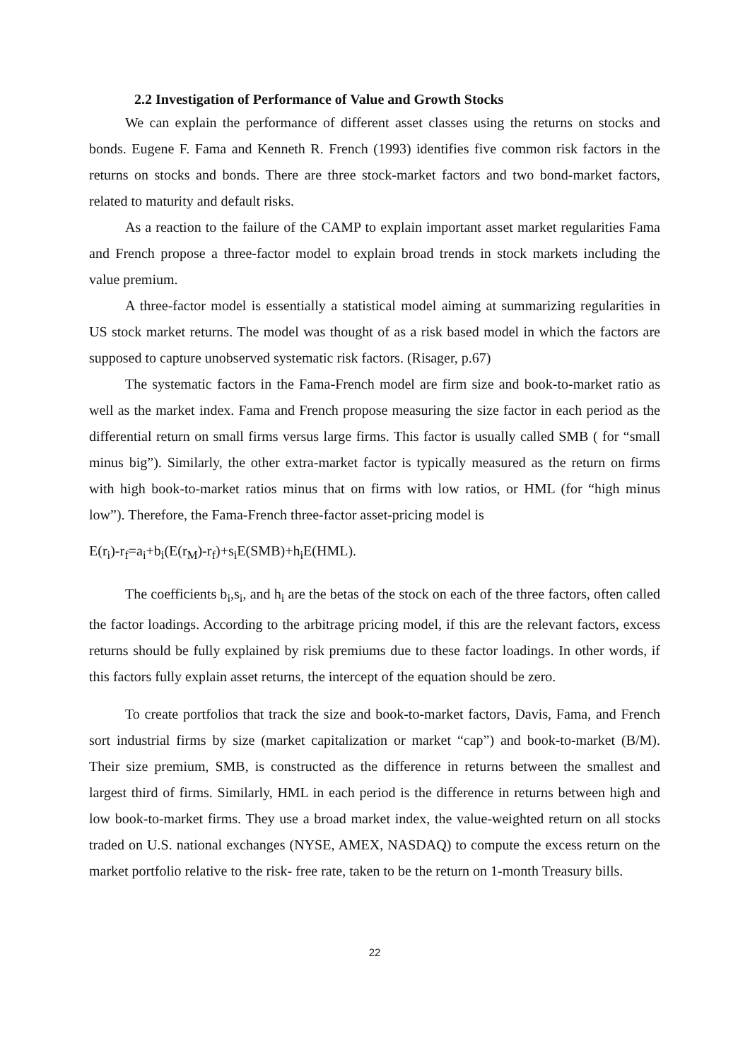2.2 Investigation of Performance of Value and Growth Stocks
We can explain the performance of different asset classes using the returns on stocks and bonds. Eugene F. Fama and Kenneth R. French (1993) identifies five common risk factors in the returns on stocks and bonds. There are three stock-market factors and two bond-market factors, related to maturity and default risks.
As a reaction to the failure of the CAMP to explain important asset market regularities Fama and French propose a three-factor model to explain broad trends in stock markets including the value premium.
A three-factor model is essentially a statistical model aiming at summarizing regularities in US stock market returns. The model was thought of as a risk based model in which the factors are supposed to capture unobserved systematic risk factors. (Risager, p.67)
The systematic factors in the Fama-French model are firm size and book-to-market ratio as well as the market index. Fama and French propose measuring the size factor in each period as the differential return on small firms versus large firms. This factor is usually called SMB ( for “small minus big”). Similarly, the other extra-market factor is typically measured as the return on firms with high book-to-market ratios minus that on firms with low ratios, or HML (for “high minus low”). Therefore, the Fama-French three-factor asset-pricing model is
E(r<sub>i</sub>)-r<sub>f</sub>=a<sub>i</sub>+b<sub>i</sub>(E(r<sub>M</sub>)-r<sub>f</sub>)+s<sub>i</sub>E(SMB)+h<sub>i</sub>E(HML).
The coefficients b<sub>i</sub>,s<sub>i</sub>, and h<sub>i</sub> are the betas of the stock on each of the three factors, often called the factor loadings. According to the arbitrage pricing model, if this are the relevant factors, excess returns should be fully explained by risk premiums due to these factor loadings. In other words, if this factors fully explain asset returns, the intercept of the equation should be zero.
To create portfolios that track the size and book-to-market factors, Davis, Fama, and French sort industrial firms by size (market capitalization or market “cap”) and book-to-market (B/M). Their size premium, SMB, is constructed as the difference in returns between the smallest and largest third of firms. Similarly, HML in each period is the difference in returns between high and low book-to-market firms. They use a broad market index, the value-weighted return on all stocks traded on U.S. national exchanges (NYSE, AMEX, NASDAQ) to compute the excess return on the market portfolio relative to the risk- free rate, taken to be the return on 1-month Treasury bills.
22